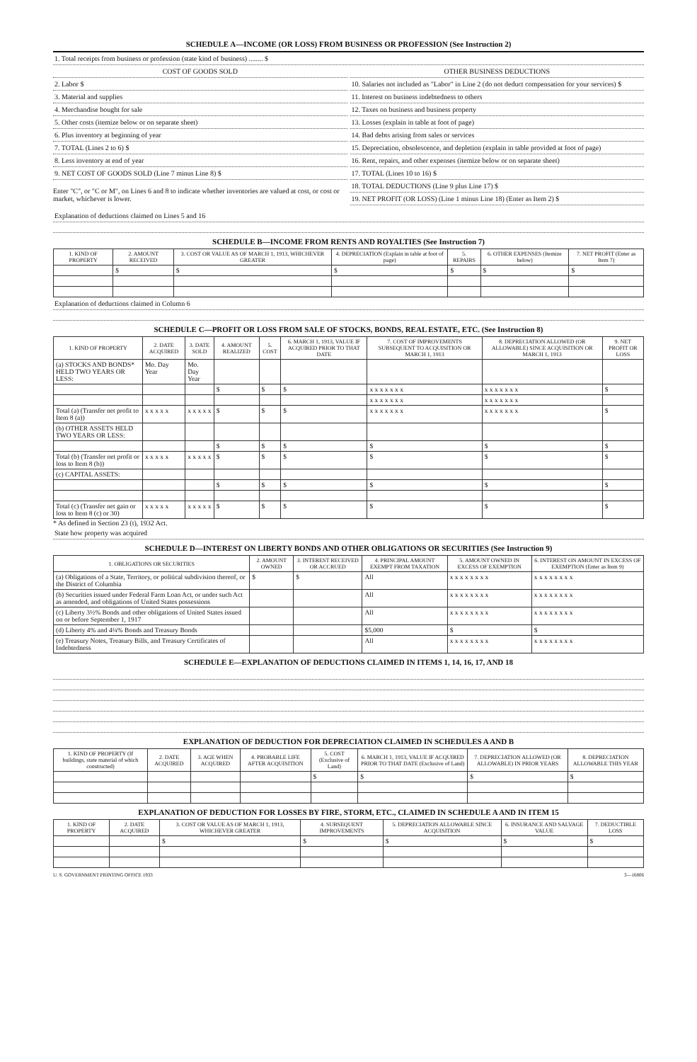SCHEDULE A—INCOME (OR LOSS) FROM BUSINESS OR PROFESSION (See Instruction 2)
1. Total receipts from business or profession (state kind of business) ........ $
COST OF GOODS SOLD
2. Labor $
3. Material and supplies
4. Merchandise bought for sale
5. Other costs (itemize below or on separate sheet)
6. Plus inventory at beginning of year
7. TOTAL (Lines 2 to 6) $
8. Less inventory at end of year
9. NET COST OF GOODS SOLD (Line 7 minus Line 8) $
Enter "C", or "C or M", on Lines 6 and 8 to indicate whether inventories are valued at cost, or cost or market, whichever is lower.
OTHER BUSINESS DEDUCTIONS
10. Salaries not included as "Labor" in Line 2 (do not deduct compensation for your services) $
11. Interest on business indebtedness to others
12. Taxes on business and business property
13. Losses (explain in table at foot of page)
14. Bad debts arising from sales or services
15. Depreciation, obsolescence, and depletion (explain in table provided at foot of page)
16. Rent, repairs, and other expenses (itemize below or on separate sheet)
17. TOTAL (Lines 10 to 16) $
18. TOTAL DEDUCTIONS (Line 9 plus Line 17) $
19. NET PROFIT (OR LOSS) (Line 1 minus Line 18) (Enter as Item 2) $
Explanation of deductions claimed on Lines 5 and 16
SCHEDULE B—INCOME FROM RENTS AND ROYALTIES (See Instruction 7)
| 1. KIND OF PROPERTY | 2. AMOUNT RECEIVED | 3. COST OR VALUE AS OF MARCH 1, 1913, WHICHEVER GREATER | 4. DEPRECIATION (Explain in table at foot of page) | 5. REPAIRS | 6. OTHER EXPENSES (Itemize below) | 7. NET PROFIT (Enter as Item 7) |
| --- | --- | --- | --- | --- | --- | --- |
| | $ | $ | $ | $ | $ | $ |
Explanation of deductions claimed in Column 6
SCHEDULE C—PROFIT OR LOSS FROM SALE OF STOCKS, BONDS, REAL ESTATE, ETC. (See Instruction 8)
| 1. KIND OF PROPERTY | 2. DATE ACQUIRED | 3. DATE SOLD | 4. AMOUNT REALIZED | 5. COST | 6. MARCH 1, 1913, VALUE IF ACQUIRED PRIOR TO THAT DATE | 7. COST OF IMPROVEMENTS SUBSEQUENT TO ACQUISITION OR MARCH 1, 1913 | 8. DEPRECIATION ALLOWED (OR ALLOWABLE) SINCE ACQUISITION OR MARCH 1, 1913 | 9. NET PROFIT OR LOSS |
| --- | --- | --- | --- | --- | --- | --- | --- | --- |
| (a) STOCKS AND BONDS* HELD TWO YEARS OR LESS: | Mo. Day Year | Mo. Day Year | | | | | | |
| | | | $ | $ | $ | x x x x x x x | x x x x x x x | $ |
| | | | | | | x x x x x x x | x x x x x x x | |
| Total (a) (Transfer net profit to Item 8 (a)) | x x x x x | x x x x x | $ | $ | $ | x x x x x x x | x x x x x x x | $ |
| (b) OTHER ASSETS HELD TWO YEARS OR LESS: | | | | | | | | |
| | | | $ | $ | $ | $ | $ | $ |
| Total (b) (Transfer net profit or loss to Item 8 (b)) | x x x x x | x x x x x | $ | $ | $ | $ | $ | $ |
| (c) CAPITAL ASSETS: | | | | | | | | |
| | | | $ | $ | $ | $ | $ | $ |
| Total (c) (Transfer net gain or loss to Item 8 (c) or 30) | x x x x x | x x x x x | $ | $ | $ | $ | $ | $ |
* As defined in Section 23 (t), 1932 Act.
State how property was acquired
SCHEDULE D—INTEREST ON LIBERTY BONDS AND OTHER OBLIGATIONS OR SECURITIES (See Instruction 9)
| 1. OBLIGATIONS OR SECURITIES | 2. AMOUNT OWNED | 3. INTEREST RECEIVED OR ACCRUED | 4. PRINCIPAL AMOUNT EXEMPT FROM TAXATION | 5. AMOUNT OWNED IN EXCESS OF EXEMPTION | 6. INTEREST ON AMOUNT IN EXCESS OF EXEMPTION (Enter as Item 9) |
| --- | --- | --- | --- | --- | --- |
| (a) Obligations of a State, Territory, or political subdivision thereof, or the District of Columbia | $ | $ | All | x x x x x x x x | x x x x x x x x |
| (b) Securities issued under Federal Farm Loan Act, or under such Act as amended, and obligations of United States possessions | | | All | x x x x x x x x | x x x x x x x x |
| (c) Liberty 3½% Bonds and other obligations of United States issued on or before September 1, 1917 | | | All | x x x x x x x x | x x x x x x x x |
| (d) Liberty 4% and 4¼% Bonds and Treasury Bonds | | | $5,000 | $ | $ |
| (e) Treasury Notes, Treasury Bills, and Treasury Certificates of Indebtedness | | | All | x x x x x x x x | x x x x x x x x |
SCHEDULE E—EXPLANATION OF DEDUCTIONS CLAIMED IN ITEMS 1, 14, 16, 17, AND 18
EXPLANATION OF DEDUCTION FOR DEPRECIATION CLAIMED IN SCHEDULES A AND B
| 1. KIND OF PROPERTY (If buildings, state material of which constructed) | 2. DATE ACQUIRED | 3. AGE WHEN ACQUIRED | 4. PROBABLE LIFE AFTER ACQUISITION | 5. COST (Exclusive of Land) | 6. MARCH 1, 1913, VALUE IF ACQUIRED PRIOR TO THAT DATE (Exclusive of Land) | 7. DEPRECIATION ALLOWED (OR ALLOWABLE) IN PRIOR YEARS | 8. DEPRECIATION ALLOWABLE THIS YEAR |
| --- | --- | --- | --- | --- | --- | --- | --- |
| | | | | $ | $ | $ | $ |
EXPLANATION OF DEDUCTION FOR LOSSES BY FIRE, STORM, ETC., CLAIMED IN SCHEDULE A AND IN ITEM 15
| 1. KIND OF PROPERTY | 2. DATE ACQUIRED | 3. COST OR VALUE AS OF MARCH 1, 1913, WHICHEVER GREATER | 4. SUBSEQUENT IMPROVEMENTS | 5. DEPRECIATION ALLOWABLE SINCE ACQUISITION | 6. INSURANCE AND SALVAGE VALUE | 7. DEDUCTIBLE LOSS |
| --- | --- | --- | --- | --- | --- | --- |
| | | $ | $ | $ | $ | $ |
U. S. GOVERNMENT PRINTING OFFICE 1933 3—16806